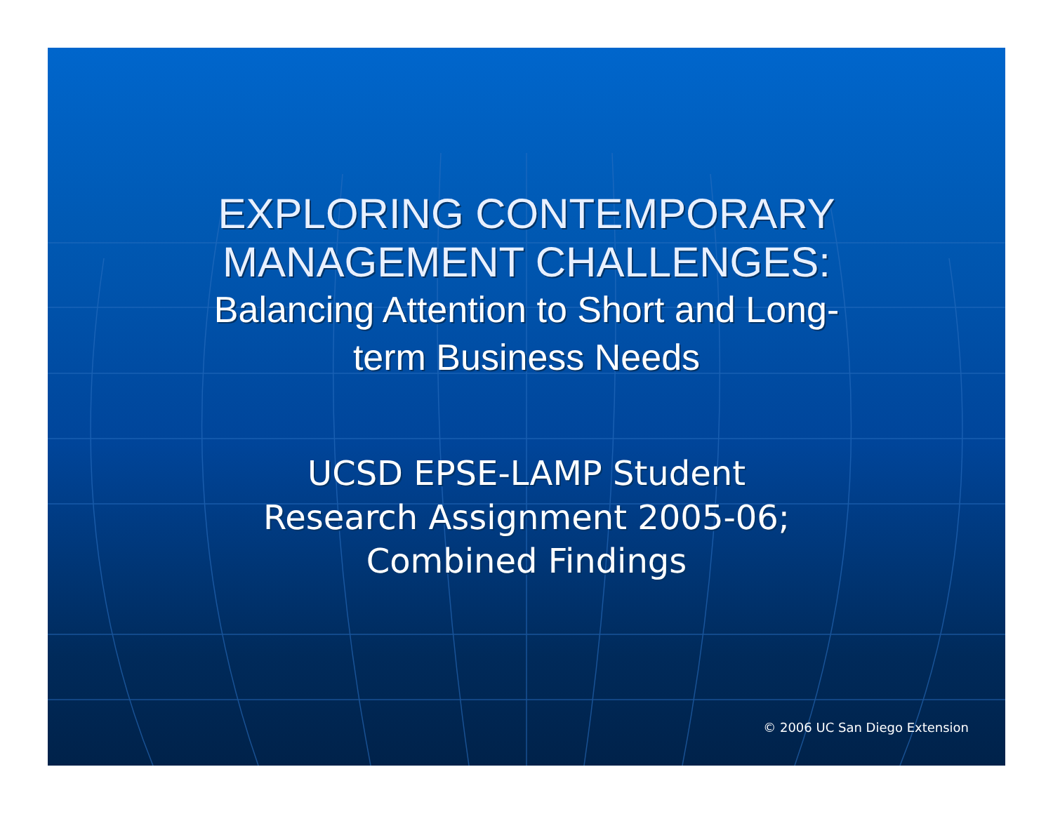EXPLORING CONTEMPORARY
MANAGEMENT CHALLENGES:
Balancing Attention to Short and Long-
term Business Needs
UCSD EPSE-LAMP Student
Research Assignment 2005-06;
Combined Findings
© 2006 UC San Diego Extension